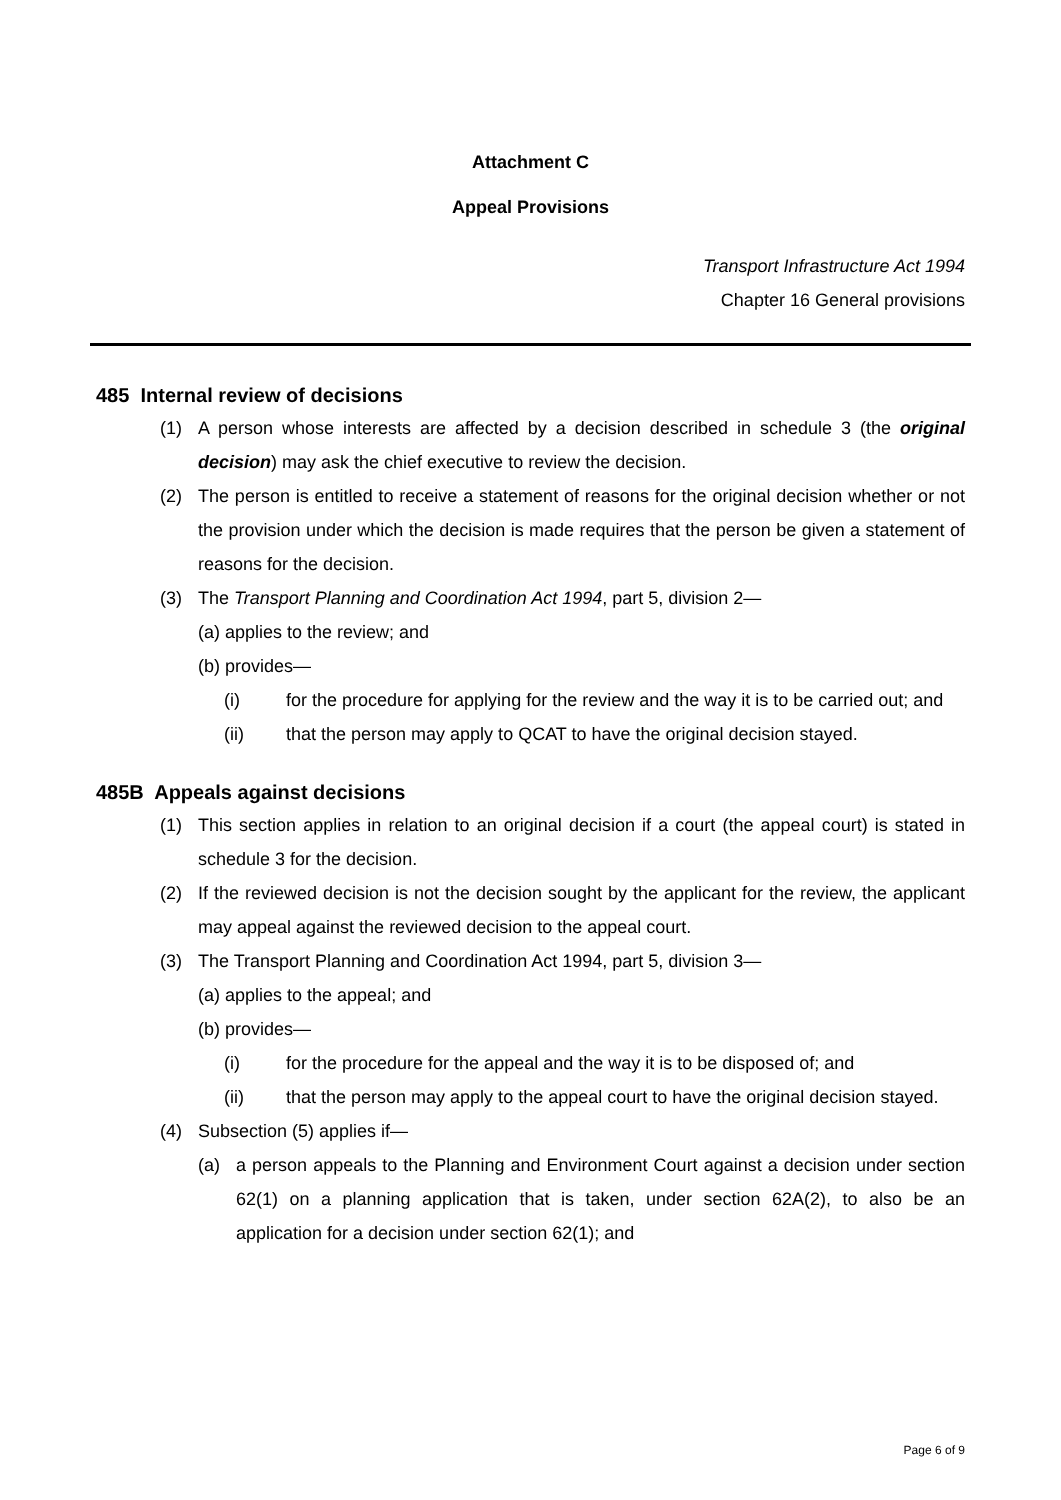Attachment C
Appeal Provisions
Transport Infrastructure Act 1994
Chapter 16 General provisions
485 Internal review of decisions
(1) A person whose interests are affected by a decision described in schedule 3 (the original decision) may ask the chief executive to review the decision.
(2) The person is entitled to receive a statement of reasons for the original decision whether or not the provision under which the decision is made requires that the person be given a statement of reasons for the decision.
(3) The Transport Planning and Coordination Act 1994, part 5, division 2—
(a) applies to the review; and
(b) provides—
(i) for the procedure for applying for the review and the way it is to be carried out; and
(ii) that the person may apply to QCAT to have the original decision stayed.
485B Appeals against decisions
(1) This section applies in relation to an original decision if a court (the appeal court) is stated in schedule 3 for the decision.
(2) If the reviewed decision is not the decision sought by the applicant for the review, the applicant may appeal against the reviewed decision to the appeal court.
(3) The Transport Planning and Coordination Act 1994, part 5, division 3—
(a) applies to the appeal; and
(b) provides—
(i) for the procedure for the appeal and the way it is to be disposed of; and
(ii) that the person may apply to the appeal court to have the original decision stayed.
(4) Subsection (5) applies if—
(a) a person appeals to the Planning and Environment Court against a decision under section 62(1) on a planning application that is taken, under section 62A(2), to also be an application for a decision under section 62(1); and
Page 6 of 9